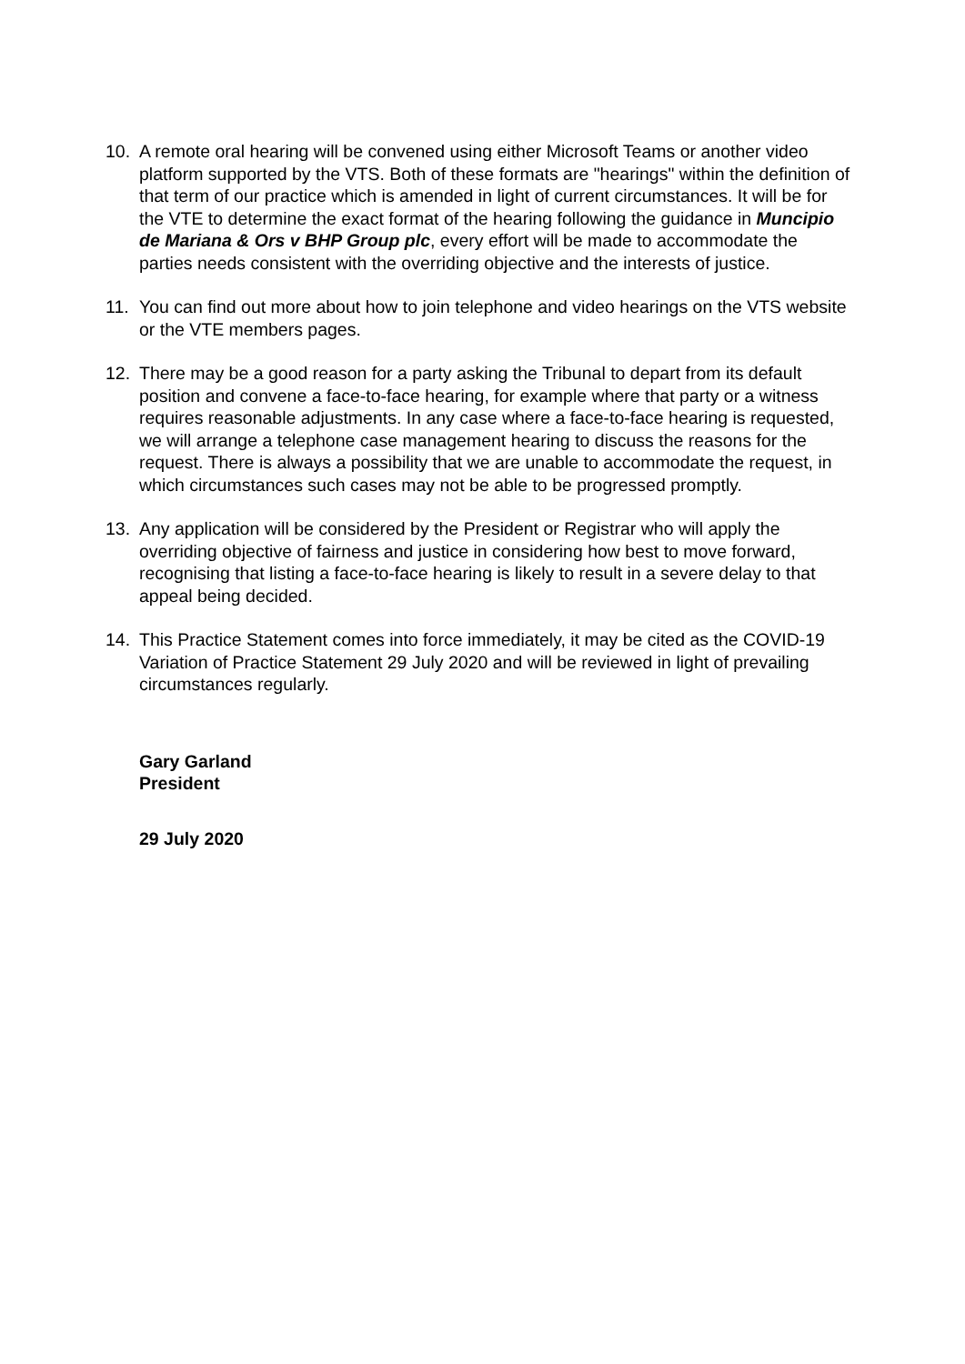10. A remote oral hearing will be convened using either Microsoft Teams or another video platform supported by the VTS. Both of these formats are "hearings" within the definition of that term of our practice which is amended in light of current circumstances. It will be for the VTE to determine the exact format of the hearing following the guidance in Muncipio de Mariana & Ors v BHP Group plc, every effort will be made to accommodate the parties needs consistent with the overriding objective and the interests of justice.
11. You can find out more about how to join telephone and video hearings on the VTS website or the VTE members pages.
12. There may be a good reason for a party asking the Tribunal to depart from its default position and convene a face-to-face hearing, for example where that party or a witness requires reasonable adjustments. In any case where a face-to-face hearing is requested, we will arrange a telephone case management hearing to discuss the reasons for the request. There is always a possibility that we are unable to accommodate the request, in which circumstances such cases may not be able to be progressed promptly.
13. Any application will be considered by the President or Registrar who will apply the overriding objective of fairness and justice in considering how best to move forward, recognising that listing a face-to-face hearing is likely to result in a severe delay to that appeal being decided.
14. This Practice Statement comes into force immediately, it may be cited as the COVID-19 Variation of Practice Statement 29 July 2020 and will be reviewed in light of prevailing circumstances regularly.
Gary Garland
President
29 July 2020